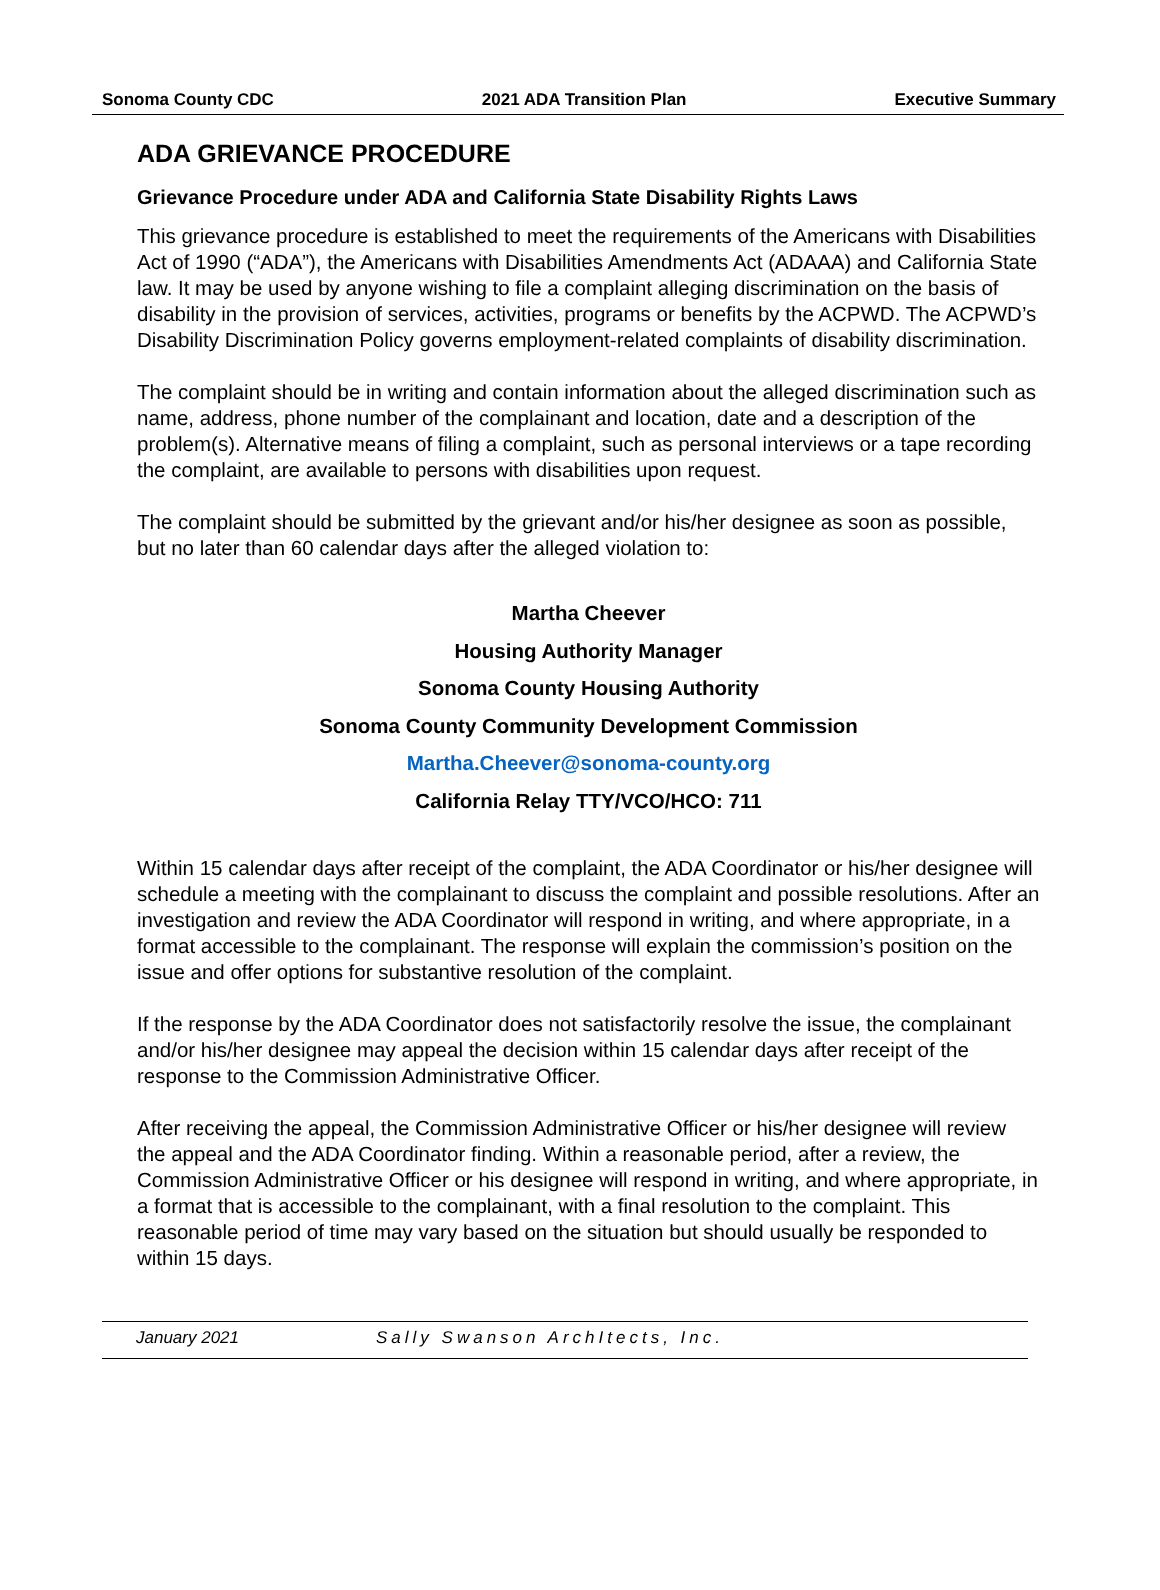Sonoma County CDC 2021 ADA Transition Plan Executive Summary
ADA GRIEVANCE PROCEDURE
Grievance Procedure under ADA and California State Disability Rights Laws
This grievance procedure is established to meet the requirements of the Americans with Disabilities Act of 1990 (“ADA”), the Americans with Disabilities Amendments Act (ADAAA) and California State law. It may be used by anyone wishing to file a complaint alleging discrimination on the basis of disability in the provision of services, activities, programs or benefits by the ACPWD. The ACPWD’s Disability Discrimination Policy governs employment-related complaints of disability discrimination.
The complaint should be in writing and contain information about the alleged discrimination such as name, address, phone number of the complainant and location, date and a description of the problem(s). Alternative means of filing a complaint, such as personal interviews or a tape recording the complaint, are available to persons with disabilities upon request.
The complaint should be submitted by the grievant and/or his/her designee as soon as possible, but no later than 60 calendar days after the alleged violation to:
Martha Cheever
Housing Authority Manager
Sonoma County Housing Authority
Sonoma County Community Development Commission
Martha.Cheever@sonoma-county.org
California Relay TTY/VCO/HCO: 711
Within 15 calendar days after receipt of the complaint, the ADA Coordinator or his/her designee will schedule a meeting with the complainant to discuss the complaint and possible resolutions. After an investigation and review the ADA Coordinator will respond in writing, and where appropriate, in a format accessible to the complainant. The response will explain the commission’s position on the issue and offer options for substantive resolution of the complaint.
If the response by the ADA Coordinator does not satisfactorily resolve the issue, the complainant and/or his/her designee may appeal the decision within 15 calendar days after receipt of the response to the Commission Administrative Officer.
After receiving the appeal, the Commission Administrative Officer or his/her designee will review the appeal and the ADA Coordinator finding. Within a reasonable period, after a review, the Commission Administrative Officer or his designee will respond in writing, and where appropriate, in a format that is accessible to the complainant, with a final resolution to the complaint. This reasonable period of time may vary based on the situation but should usually be responded to within 15 days.
January 2021 Sally Swanson ArchItects, Inc.